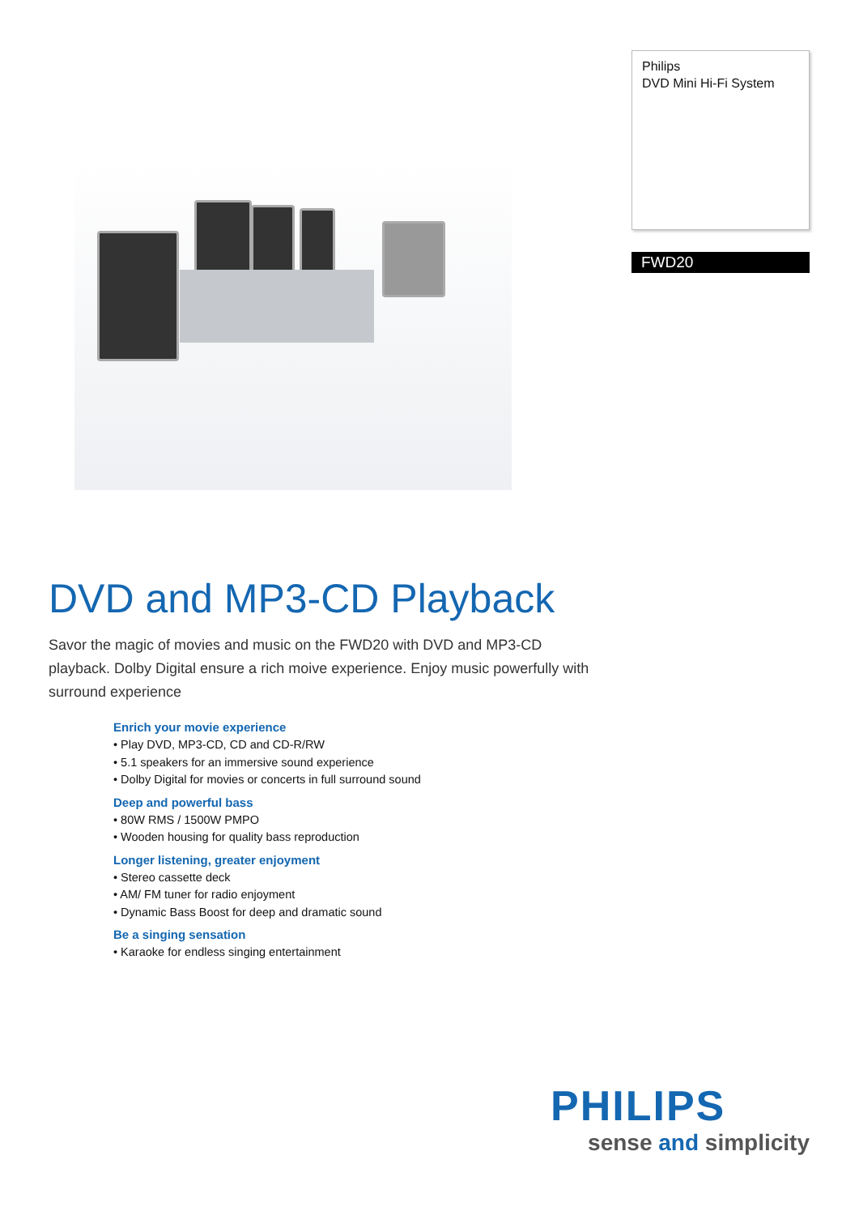Philips
DVD Mini Hi-Fi System
FWD20
DVD and MP3-CD Playback
Savor the magic of movies and music on the FWD20 with DVD and MP3-CD playback. Dolby Digital ensure a rich moive experience. Enjoy music powerfully with surround experience
Enrich your movie experience
• Play DVD, MP3-CD, CD and CD-R/RW
• 5.1 speakers for an immersive sound experience
• Dolby Digital for movies or concerts in full surround sound
Deep and powerful bass
• 80W RMS / 1500W PMPO
• Wooden housing for quality bass reproduction
Longer listening, greater enjoyment
• Stereo cassette deck
• AM/ FM tuner for radio enjoyment
• Dynamic Bass Boost for deep and dramatic sound
Be a singing sensation
• Karaoke for endless singing entertainment
PHILIPS
sense and simplicity